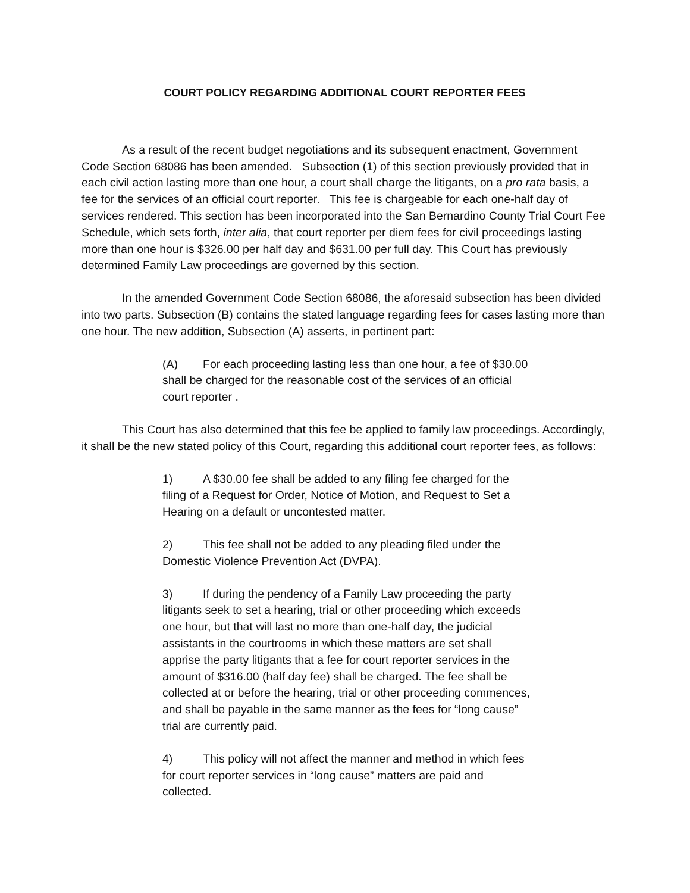COURT POLICY REGARDING ADDITIONAL COURT REPORTER FEES
As a result of the recent budget negotiations and its subsequent enactment, Government Code Section 68086 has been amended. Subsection (1) of this section previously provided that in each civil action lasting more than one hour, a court shall charge the litigants, on a pro rata basis, a fee for the services of an official court reporter. This fee is chargeable for each one-half day of services rendered. This section has been incorporated into the San Bernardino County Trial Court Fee Schedule, which sets forth, inter alia, that court reporter per diem fees for civil proceedings lasting more than one hour is $326.00 per half day and $631.00 per full day. This Court has previously determined Family Law proceedings are governed by this section.
In the amended Government Code Section 68086, the aforesaid subsection has been divided into two parts. Subsection (B) contains the stated language regarding fees for cases lasting more than one hour. The new addition, Subsection (A) asserts, in pertinent part:
(A) For each proceeding lasting less than one hour, a fee of $30.00 shall be charged for the reasonable cost of the services of an official court reporter .
This Court has also determined that this fee be applied to family law proceedings. Accordingly, it shall be the new stated policy of this Court, regarding this additional court reporter fees, as follows:
1) A $30.00 fee shall be added to any filing fee charged for the filing of a Request for Order, Notice of Motion, and Request to Set a Hearing on a default or uncontested matter.
2) This fee shall not be added to any pleading filed under the Domestic Violence Prevention Act (DVPA).
3) If during the pendency of a Family Law proceeding the party litigants seek to set a hearing, trial or other proceeding which exceeds one hour, but that will last no more than one-half day, the judicial assistants in the courtrooms in which these matters are set shall apprise the party litigants that a fee for court reporter services in the amount of $316.00 (half day fee) shall be charged. The fee shall be collected at or before the hearing, trial or other proceeding commences, and shall be payable in the same manner as the fees for “long cause” trial are currently paid.
4) This policy will not affect the manner and method in which fees for court reporter services in “long cause” matters are paid and collected.